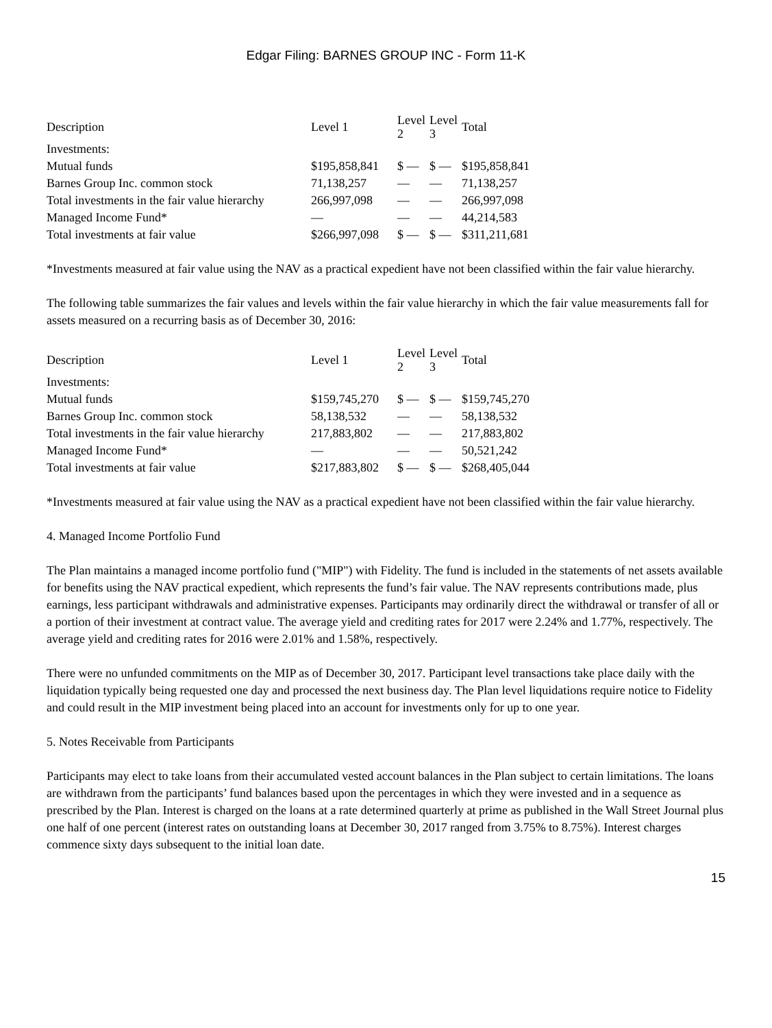Edgar Filing: BARNES GROUP INC - Form 11-K
| Description | Level 1 | Level 2 | Level 3 | Total |
| --- | --- | --- | --- | --- |
| Investments: | | | | |
| Mutual funds | $195,858,841 | $ — | $ — | $195,858,841 |
| Barnes Group Inc. common stock | 71,138,257 | — | — | 71,138,257 |
| Total investments in the fair value hierarchy | 266,997,098 | — | — | 266,997,098 |
| Managed Income Fund* | — | — | — | 44,214,583 |
| Total investments at fair value | $266,997,098 | $ — | $ — | $311,211,681 |
*Investments measured at fair value using the NAV as a practical expedient have not been classified within the fair value hierarchy.
The following table summarizes the fair values and levels within the fair value hierarchy in which the fair value measurements fall for assets measured on a recurring basis as of December 30, 2016:
| Description | Level 1 | Level 2 | Level 3 | Total |
| --- | --- | --- | --- | --- |
| Investments: | | | | |
| Mutual funds | $159,745,270 | $ — | $ — | $159,745,270 |
| Barnes Group Inc. common stock | 58,138,532 | — | — | 58,138,532 |
| Total investments in the fair value hierarchy | 217,883,802 | — | — | 217,883,802 |
| Managed Income Fund* | — | — | — | 50,521,242 |
| Total investments at fair value | $217,883,802 | $ — | $ — | $268,405,044 |
*Investments measured at fair value using the NAV as a practical expedient have not been classified within the fair value hierarchy.
4. Managed Income Portfolio Fund
The Plan maintains a managed income portfolio fund ("MIP") with Fidelity. The fund is included in the statements of net assets available for benefits using the NAV practical expedient, which represents the fund’s fair value. The NAV represents contributions made, plus earnings, less participant withdrawals and administrative expenses. Participants may ordinarily direct the withdrawal or transfer of all or a portion of their investment at contract value. The average yield and crediting rates for 2017 were 2.24% and 1.77%, respectively. The average yield and crediting rates for 2016 were 2.01% and 1.58%, respectively.
There were no unfunded commitments on the MIP as of December 30, 2017. Participant level transactions take place daily with the liquidation typically being requested one day and processed the next business day. The Plan level liquidations require notice to Fidelity and could result in the MIP investment being placed into an account for investments only for up to one year.
5. Notes Receivable from Participants
Participants may elect to take loans from their accumulated vested account balances in the Plan subject to certain limitations. The loans are withdrawn from the participants’ fund balances based upon the percentages in which they were invested and in a sequence as prescribed by the Plan. Interest is charged on the loans at a rate determined quarterly at prime as published in the Wall Street Journal plus one half of one percent (interest rates on outstanding loans at December 30, 2017 ranged from 3.75% to 8.75%). Interest charges commence sixty days subsequent to the initial loan date.
15